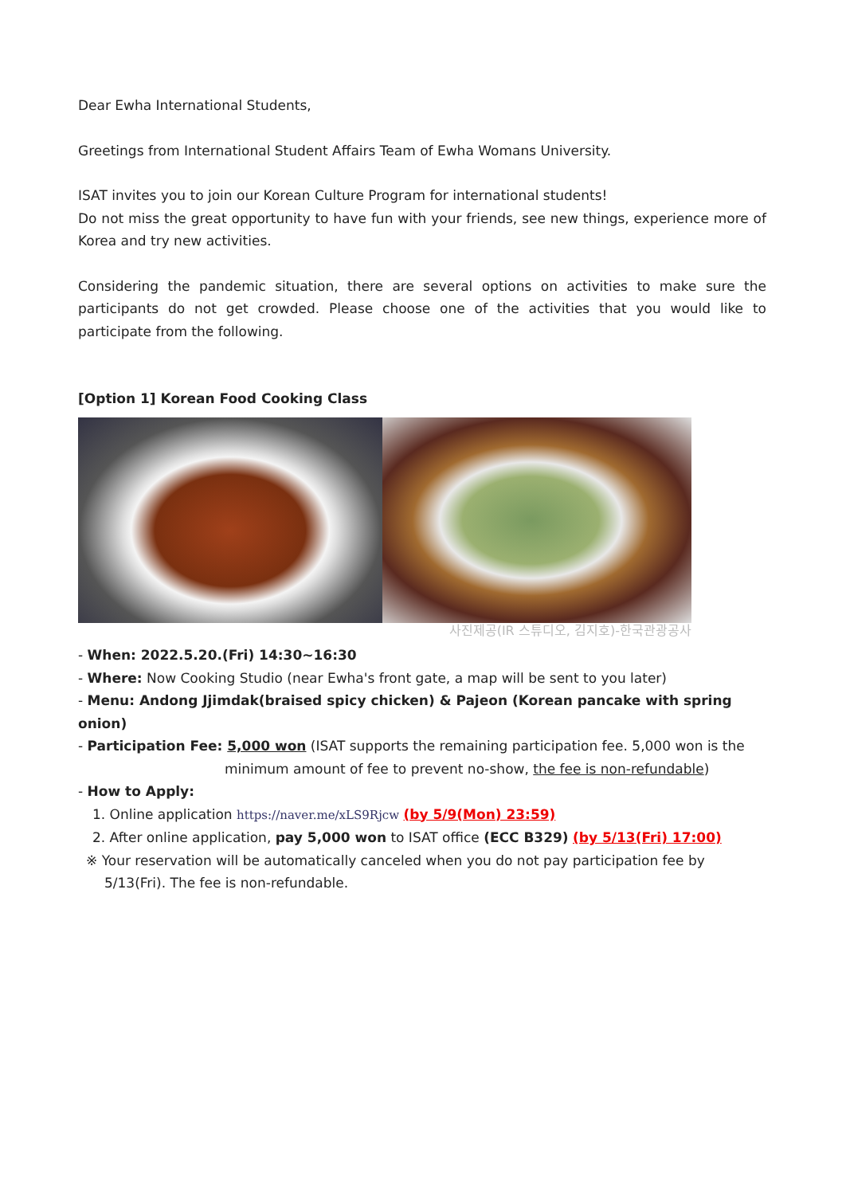Dear Ewha International Students,
Greetings from International Student Affairs Team of Ewha Womans University.
ISAT invites you to join our Korean Culture Program for international students!
Do not miss the great opportunity to have fun with your friends, see new things, experience more of Korea and try new activities.
Considering the pandemic situation, there are several options on activities to make sure the participants do not get crowded. Please choose one of the activities that you would like to participate from the following.
[Option 1] Korean Food Cooking Class
사진제공(IR 스튜디오, 김지호)-한국관광공사
- When: 2022.5.20.(Fri) 14:30~16:30
- Where: Now Cooking Studio (near Ewha's front gate, a map will be sent to you later)
- Menu: Andong Jjimdak(braised spicy chicken) & Pajeon (Korean pancake with spring onion)
- Participation Fee: 5,000 won (ISAT supports the remaining participation fee. 5,000 won is the
minimum amount of fee to prevent no-show, the fee is non-refundable)
- How to Apply:
1. Online application https://naver.me/xLS9Rjcw (by 5/9(Mon) 23:59)
2. After online application, pay 5,000 won to ISAT office (ECC B329) (by 5/13(Fri) 17:00)
※ Your reservation will be automatically canceled when you do not pay participation fee by
5/13(Fri). The fee is non-refundable.